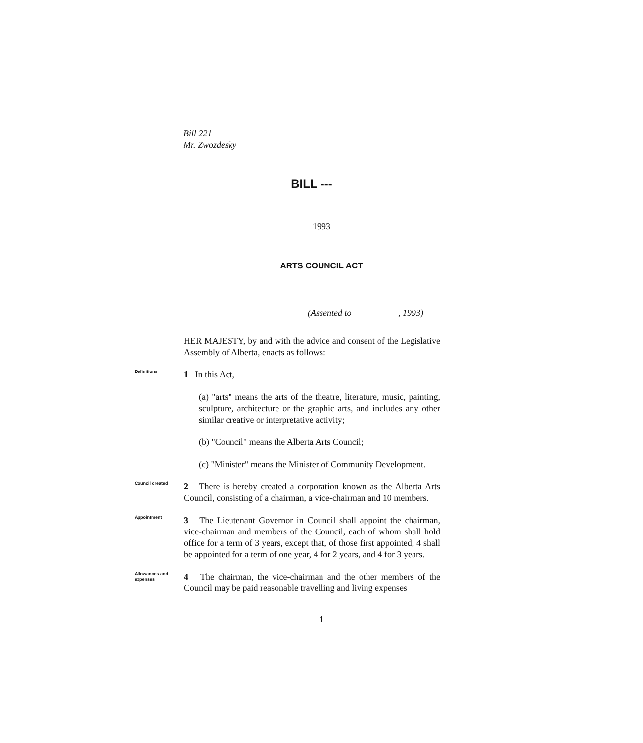Bill 221
Mr. Zwozdesky
BILL ---
1993
ARTS COUNCIL ACT
(Assented to , 1993)
HER MAJESTY, by and with the advice and consent of the Legislative Assembly of Alberta, enacts as follows:
Definitions
1 In this Act,
(a) "arts" means the arts of the theatre, literature, music, painting, sculpture, architecture or the graphic arts, and includes any other similar creative or interpretative activity;
(b) "Council" means the Alberta Arts Council;
(c) "Minister" means the Minister of Community Development.
Council created
2 There is hereby created a corporation known as the Alberta Arts Council, consisting of a chairman, a vice-chairman and 10 members.
Appointment
3 The Lieutenant Governor in Council shall appoint the chairman, vice-chairman and members of the Council, each of whom shall hold office for a term of 3 years, except that, of those first appointed, 4 shall be appointed for a term of one year, 4 for 2 years, and 4 for 3 years.
Allowances and expenses
4 The chairman, the vice-chairman and the other members of the Council may be paid reasonable travelling and living expenses
1